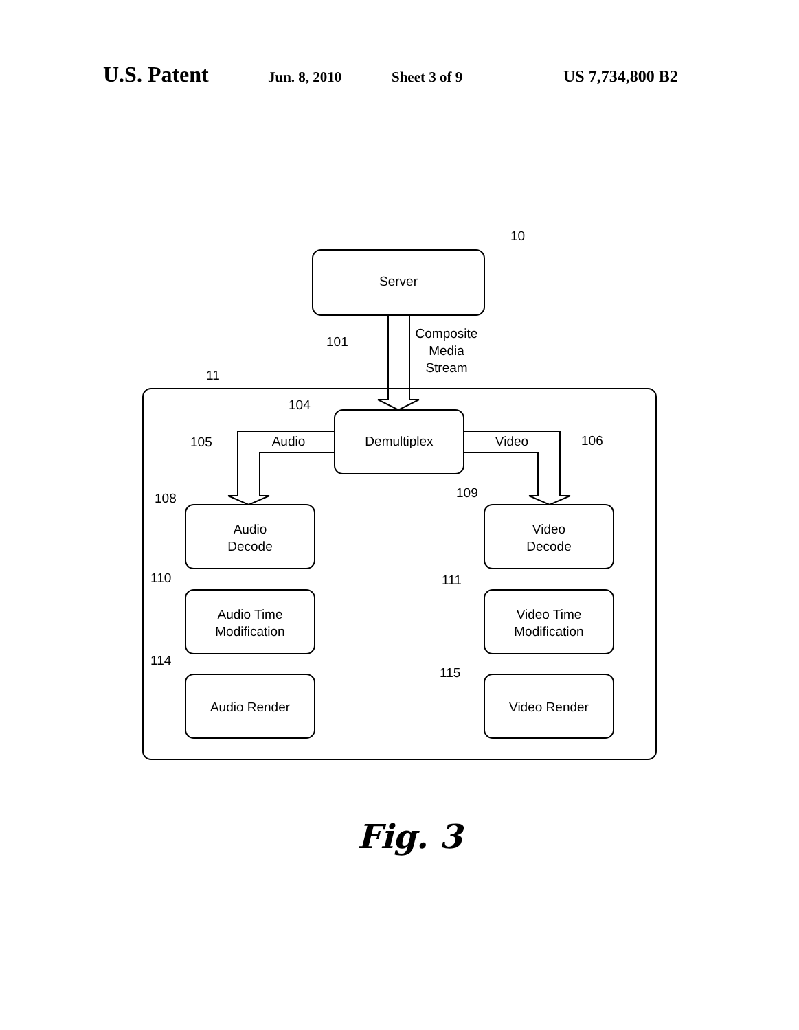U.S. Patent
Jun. 8, 2010 Sheet 3 of 9 US 7,734,800 B2
Server
Composite
Media
Stream
Demultiplex
Audio Video
Audio
Decode
Audio Time
Modification
Audio Render
Video
Decode
Video Time
Modification
Video Render
10
101
11
104
105 106
108 109
110 111
114
115
Fig. 3